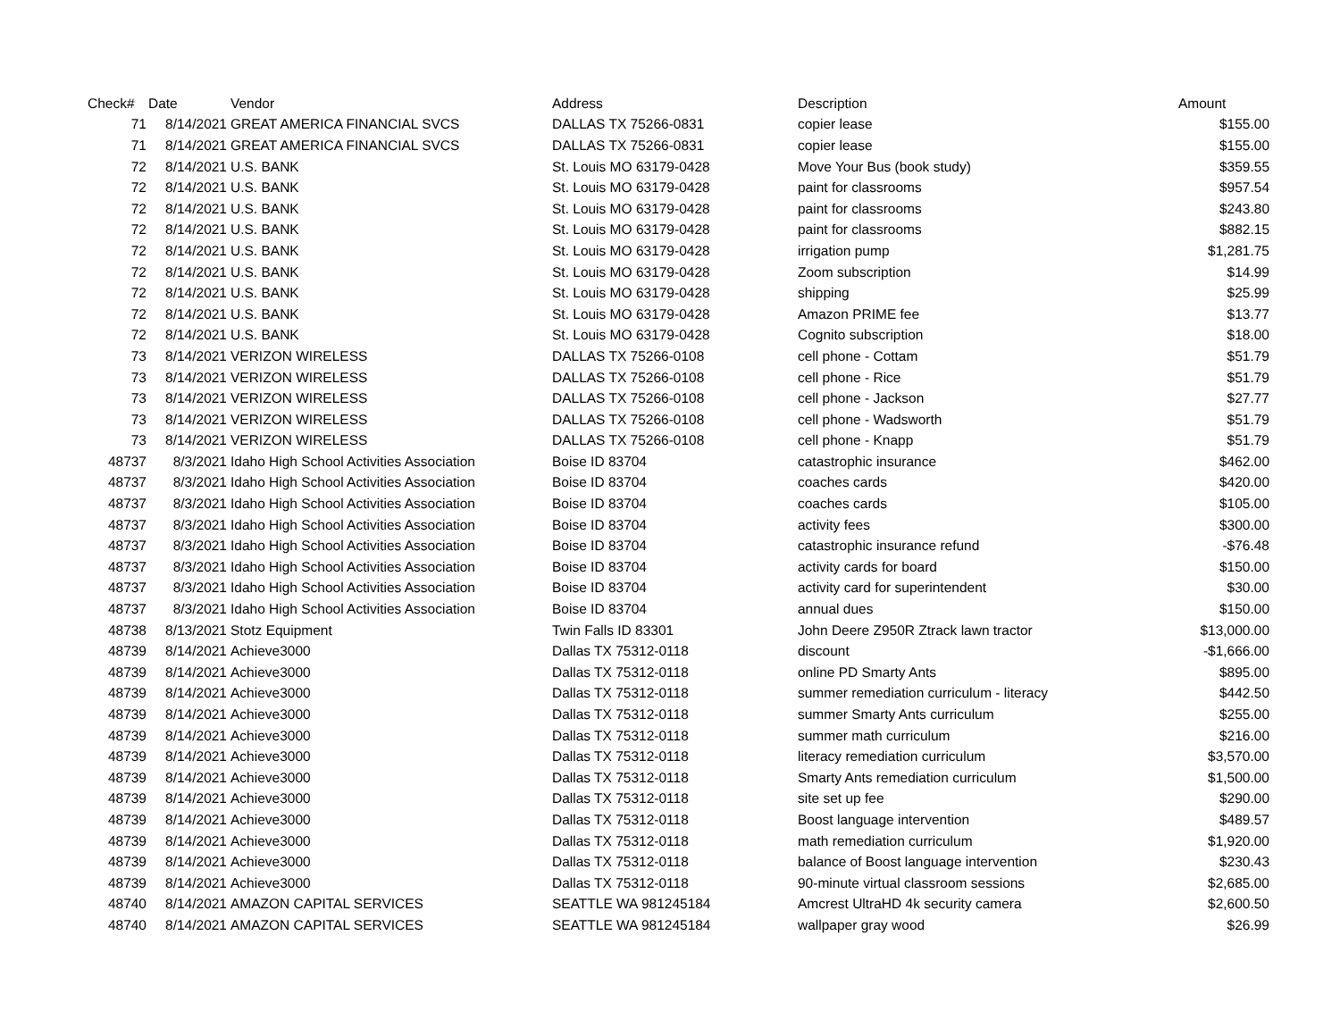| Check# | Date | Vendor | Address | Description | Amount |
| --- | --- | --- | --- | --- | --- |
| 71 | 8/14/2021 | GREAT AMERICA FINANCIAL SVCS | DALLAS TX 75266-0831 | copier lease | $155.00 |
| 71 | 8/14/2021 | GREAT AMERICA FINANCIAL SVCS | DALLAS TX 75266-0831 | copier lease | $155.00 |
| 72 | 8/14/2021 | U.S. BANK | St. Louis MO 63179-0428 | Move Your Bus (book study) | $359.55 |
| 72 | 8/14/2021 | U.S. BANK | St. Louis MO 63179-0428 | paint for classrooms | $957.54 |
| 72 | 8/14/2021 | U.S. BANK | St. Louis MO 63179-0428 | paint for classrooms | $243.80 |
| 72 | 8/14/2021 | U.S. BANK | St. Louis MO 63179-0428 | paint for classrooms | $882.15 |
| 72 | 8/14/2021 | U.S. BANK | St. Louis MO 63179-0428 | irrigation pump | $1,281.75 |
| 72 | 8/14/2021 | U.S. BANK | St. Louis MO 63179-0428 | Zoom subscription | $14.99 |
| 72 | 8/14/2021 | U.S. BANK | St. Louis MO 63179-0428 | shipping | $25.99 |
| 72 | 8/14/2021 | U.S. BANK | St. Louis MO 63179-0428 | Amazon PRIME fee | $13.77 |
| 72 | 8/14/2021 | U.S. BANK | St. Louis MO 63179-0428 | Cognito subscription | $18.00 |
| 73 | 8/14/2021 | VERIZON WIRELESS | DALLAS TX 75266-0108 | cell phone - Cottam | $51.79 |
| 73 | 8/14/2021 | VERIZON WIRELESS | DALLAS TX 75266-0108 | cell phone - Rice | $51.79 |
| 73 | 8/14/2021 | VERIZON WIRELESS | DALLAS TX 75266-0108 | cell phone - Jackson | $27.77 |
| 73 | 8/14/2021 | VERIZON WIRELESS | DALLAS TX 75266-0108 | cell phone - Wadsworth | $51.79 |
| 73 | 8/14/2021 | VERIZON WIRELESS | DALLAS TX 75266-0108 | cell phone - Knapp | $51.79 |
| 48737 | 8/3/2021 | Idaho High School Activities Association | Boise ID 83704 | catastrophic insurance | $462.00 |
| 48737 | 8/3/2021 | Idaho High School Activities Association | Boise ID 83704 | coaches cards | $420.00 |
| 48737 | 8/3/2021 | Idaho High School Activities Association | Boise ID 83704 | coaches cards | $105.00 |
| 48737 | 8/3/2021 | Idaho High School Activities Association | Boise ID 83704 | activity fees | $300.00 |
| 48737 | 8/3/2021 | Idaho High School Activities Association | Boise ID 83704 | catastrophic insurance refund | -$76.48 |
| 48737 | 8/3/2021 | Idaho High School Activities Association | Boise ID 83704 | activity cards for board | $150.00 |
| 48737 | 8/3/2021 | Idaho High School Activities Association | Boise ID 83704 | activity card for superintendent | $30.00 |
| 48737 | 8/3/2021 | Idaho High School Activities Association | Boise ID 83704 | annual dues | $150.00 |
| 48738 | 8/13/2021 | Stotz Equipment | Twin Falls ID 83301 | John Deere Z950R Ztrack lawn tractor | $13,000.00 |
| 48739 | 8/14/2021 | Achieve3000 | Dallas TX 75312-0118 | discount | -$1,666.00 |
| 48739 | 8/14/2021 | Achieve3000 | Dallas TX 75312-0118 | online PD Smarty Ants | $895.00 |
| 48739 | 8/14/2021 | Achieve3000 | Dallas TX 75312-0118 | summer remediation curriculum - literacy | $442.50 |
| 48739 | 8/14/2021 | Achieve3000 | Dallas TX 75312-0118 | summer Smarty Ants curriculum | $255.00 |
| 48739 | 8/14/2021 | Achieve3000 | Dallas TX 75312-0118 | summer math curriculum | $216.00 |
| 48739 | 8/14/2021 | Achieve3000 | Dallas TX 75312-0118 | literacy remediation curriculum | $3,570.00 |
| 48739 | 8/14/2021 | Achieve3000 | Dallas TX 75312-0118 | Smarty Ants remediation curriculum | $1,500.00 |
| 48739 | 8/14/2021 | Achieve3000 | Dallas TX 75312-0118 | site set up fee | $290.00 |
| 48739 | 8/14/2021 | Achieve3000 | Dallas TX 75312-0118 | Boost language intervention | $489.57 |
| 48739 | 8/14/2021 | Achieve3000 | Dallas TX 75312-0118 | math remediation curriculum | $1,920.00 |
| 48739 | 8/14/2021 | Achieve3000 | Dallas TX 75312-0118 | balance of Boost language intervention | $230.43 |
| 48739 | 8/14/2021 | Achieve3000 | Dallas TX 75312-0118 | 90-minute virtual classroom sessions | $2,685.00 |
| 48740 | 8/14/2021 | AMAZON CAPITAL SERVICES | SEATTLE WA 981245184 | Amcrest UltraHD 4k security camera | $2,600.50 |
| 48740 | 8/14/2021 | AMAZON CAPITAL SERVICES | SEATTLE WA 981245184 | wallpaper gray wood | $26.99 |